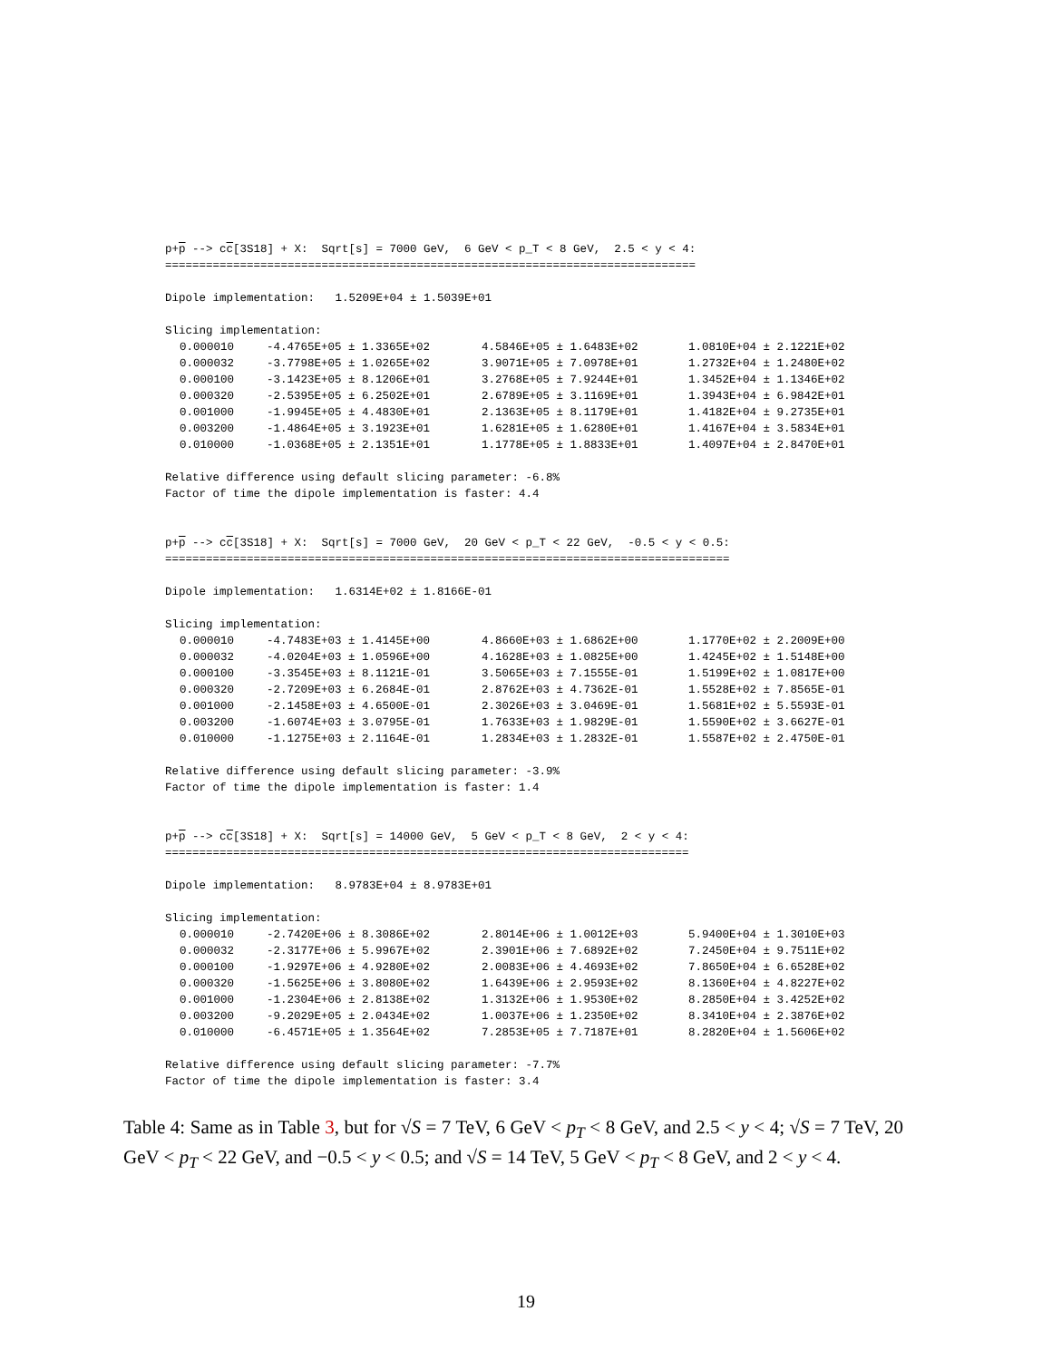p+p --> cc[3S18] + X: Sqrt[s] = 7000 GeV, 6 GeV < p_T < 8 GeV, 2.5 < y < 4: ==============================================================================
Dipole implementation: 1.5209E+04 ± 1.5039E+01
Slicing implementation:
| 0.000010 | -4.4765E+05 ± 1.3365E+02 | 4.5846E+05 ± 1.6483E+02 | 1.0810E+04 ± 2.1221E+02 |
| 0.000032 | -3.7798E+05 ± 1.0265E+02 | 3.9071E+05 ± 7.0978E+01 | 1.2732E+04 ± 1.2480E+02 |
| 0.000100 | -3.1423E+05 ± 8.1206E+01 | 3.2768E+05 ± 7.9244E+01 | 1.3452E+04 ± 1.1346E+02 |
| 0.000320 | -2.5395E+05 ± 6.2502E+01 | 2.6789E+05 ± 3.1169E+01 | 1.3943E+04 ± 6.9842E+01 |
| 0.001000 | -1.9945E+05 ± 4.4830E+01 | 2.1363E+05 ± 8.1179E+01 | 1.4182E+04 ± 9.2735E+01 |
| 0.003200 | -1.4864E+05 ± 3.1923E+01 | 1.6281E+05 ± 1.6280E+01 | 1.4167E+04 ± 3.5834E+01 |
| 0.010000 | -1.0368E+05 ± 2.1351E+01 | 1.1778E+05 ± 1.8833E+01 | 1.4097E+04 ± 2.8470E+01 |
Relative difference using default slicing parameter: -6.8% Factor of time the dipole implementation is faster: 4.4
p+p --> cc[3S18] + X: Sqrt[s] = 7000 GeV, 20 GeV < p_T < 22 GeV, -0.5 < y < 0.5: ===================================================================================
Dipole implementation: 1.6314E+02 ± 1.8166E-01
Slicing implementation:
| 0.000010 | -4.7483E+03 ± 1.4145E+00 | 4.8660E+03 ± 1.6862E+00 | 1.1770E+02 ± 2.2009E+00 |
| 0.000032 | -4.0204E+03 ± 1.0596E+00 | 4.1628E+03 ± 1.0825E+00 | 1.4245E+02 ± 1.5148E+00 |
| 0.000100 | -3.3545E+03 ± 8.1121E-01 | 3.5065E+03 ± 7.1555E-01 | 1.5199E+02 ± 1.0817E+00 |
| 0.000320 | -2.7209E+03 ± 6.2684E-01 | 2.8762E+03 ± 4.7362E-01 | 1.5528E+02 ± 7.8565E-01 |
| 0.001000 | -2.1458E+03 ± 4.6500E-01 | 2.3026E+03 ± 3.0469E-01 | 1.5681E+02 ± 5.5593E-01 |
| 0.003200 | -1.6074E+03 ± 3.0795E-01 | 1.7633E+03 ± 1.9829E-01 | 1.5590E+02 ± 3.6627E-01 |
| 0.010000 | -1.1275E+03 ± 2.1164E-01 | 1.2834E+03 ± 1.2832E-01 | 1.5587E+02 ± 2.4750E-01 |
Relative difference using default slicing parameter: -3.9% Factor of time the dipole implementation is faster: 1.4
p+p --> cc[3S18] + X: Sqrt[s] = 14000 GeV, 5 GeV < p_T < 8 GeV, 2 < y < 4: =============================================================================
Dipole implementation: 8.9783E+04 ± 8.9783E+01
Slicing implementation:
| 0.000010 | -2.7420E+06 ± 8.3086E+02 | 2.8014E+06 ± 1.0012E+03 | 5.9400E+04 ± 1.3010E+03 |
| 0.000032 | -2.3177E+06 ± 5.9967E+02 | 2.3901E+06 ± 7.6892E+02 | 7.2450E+04 ± 9.7511E+02 |
| 0.000100 | -1.9297E+06 ± 4.9280E+02 | 2.0083E+06 ± 4.4693E+02 | 7.8650E+04 ± 6.6528E+02 |
| 0.000320 | -1.5625E+06 ± 3.8080E+02 | 1.6439E+06 ± 2.9593E+02 | 8.1360E+04 ± 4.8227E+02 |
| 0.001000 | -1.2304E+06 ± 2.8138E+02 | 1.3132E+06 ± 1.9530E+02 | 8.2850E+04 ± 3.4252E+02 |
| 0.003200 | -9.2029E+05 ± 2.0434E+02 | 1.0037E+06 ± 1.2350E+02 | 8.3410E+04 ± 2.3876E+02 |
| 0.010000 | -6.4571E+05 ± 1.3564E+02 | 7.2853E+05 ± 7.7187E+01 | 8.2820E+04 ± 1.5606E+02 |
Relative difference using default slicing parameter: -7.7% Factor of time the dipole implementation is faster: 3.4
Table 4: Same as in Table 3, but for √S = 7 TeV, 6 GeV < p<sub>T</sub> < 8 GeV, and 2.5 < y < 4; √S = 7 TeV, 20 GeV < p<sub>T</sub> < 22 GeV, and −0.5 < y < 0.5; and √S = 14 TeV, 5 GeV < p<sub>T</sub> < 8 GeV, and 2 < y < 4.
19